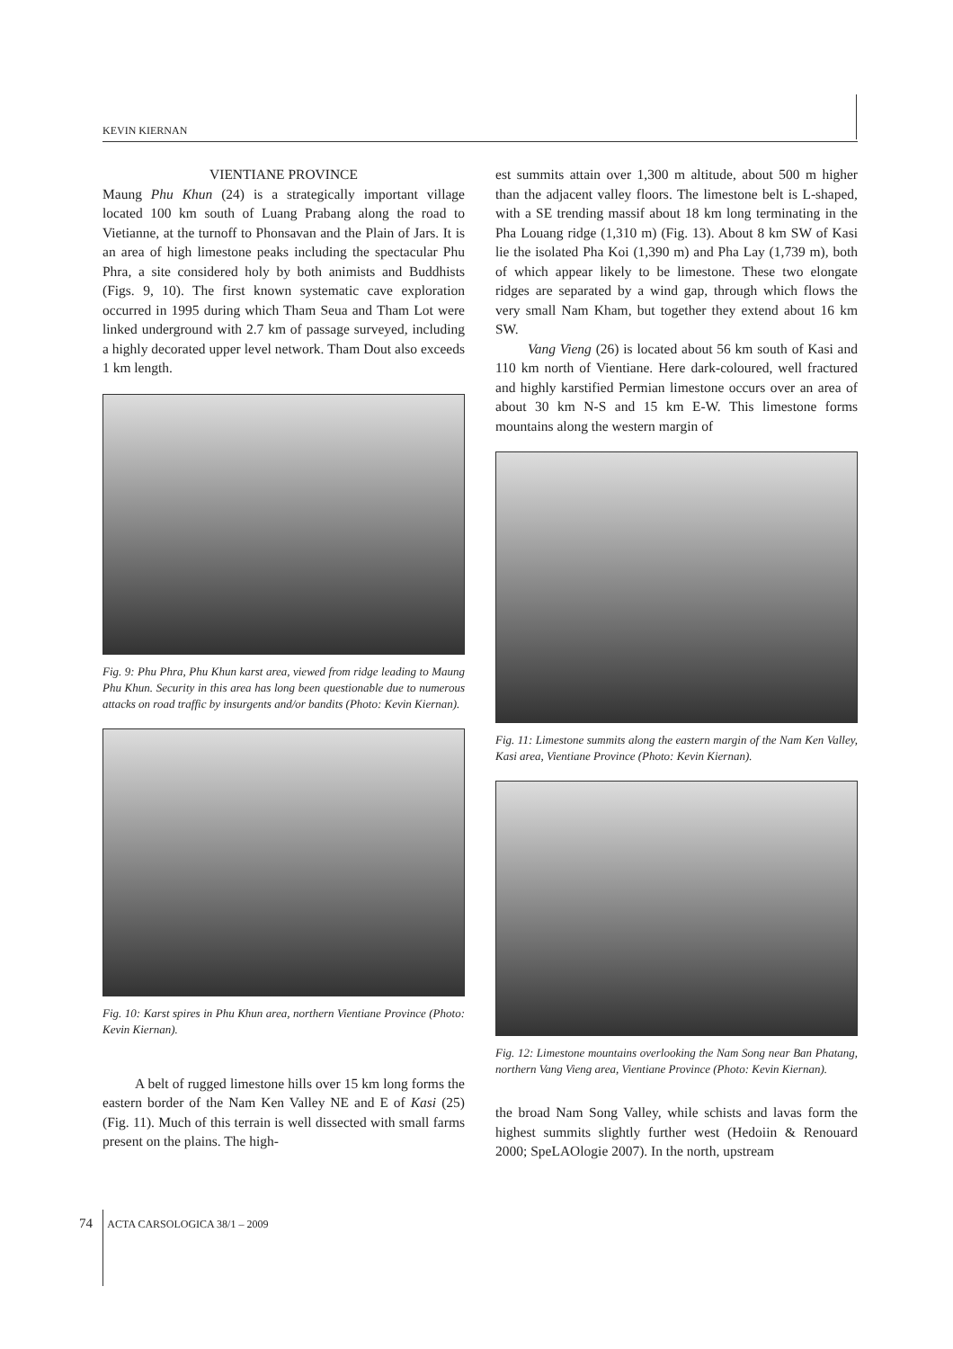KEVIN KIERNAN
VIENTIANE PROVINCE
Maung Phu Khun (24) is a strategically important village located 100 km south of Luang Prabang along the road to Vietianne, at the turnoff to Phonsavan and the Plain of Jars. It is an area of high limestone peaks including the spectacular Phu Phra, a site considered holy by both animists and Buddhists (Figs. 9, 10). The first known systematic cave exploration occurred in 1995 during which Tham Seua and Tham Lot were linked underground with 2.7 km of passage surveyed, including a highly decorated upper level network. Tham Dout also exceeds 1 km length.
Fig. 9: Phu Phra, Phu Khun karst area, viewed from ridge leading to Maung Phu Khun. Security in this area has long been questionable due to numerous attacks on road traffic by insurgents and/or bandits (Photo: Kevin Kiernan).
Fig. 10: Karst spires in Phu Khun area, northern Vientiane Province (Photo: Kevin Kiernan).
A belt of rugged limestone hills over 15 km long forms the eastern border of the Nam Ken Valley NE and E of Kasi (25) (Fig. 11). Much of this terrain is well dissected with small farms present on the plains. The high-
est summits attain over 1,300 m altitude, about 500 m higher than the adjacent valley floors. The limestone belt is L-shaped, with a SE trending massif about 18 km long terminating in the Pha Louang ridge (1,310 m) (Fig. 13). About 8 km SW of Kasi lie the isolated Pha Koi (1,390 m) and Pha Lay (1,739 m), both of which appear likely to be limestone. These two elongate ridges are separated by a wind gap, through which flows the very small Nam Kham, but together they extend about 16 km SW.
Vang Vieng (26) is located about 56 km south of Kasi and 110 km north of Vientiane. Here dark-coloured, well fractured and highly karstified Permian limestone occurs over an area of about 30 km N-S and 15 km E-W. This limestone forms mountains along the western margin of
Fig. 11: Limestone summits along the eastern margin of the Nam Ken Valley, Kasi area, Vientiane Province (Photo: Kevin Kiernan).
Fig. 12: Limestone mountains overlooking the Nam Song near Ban Phatang, northern Vang Vieng area, Vientiane Province (Photo: Kevin Kiernan).
the broad Nam Song Valley, while schists and lavas form the highest summits slightly further west (Hedoiin & Renouard 2000; SpeLAOlogie 2007). In the north, upstream
74 ACTA CARSOLOGICA 38/1 – 2009